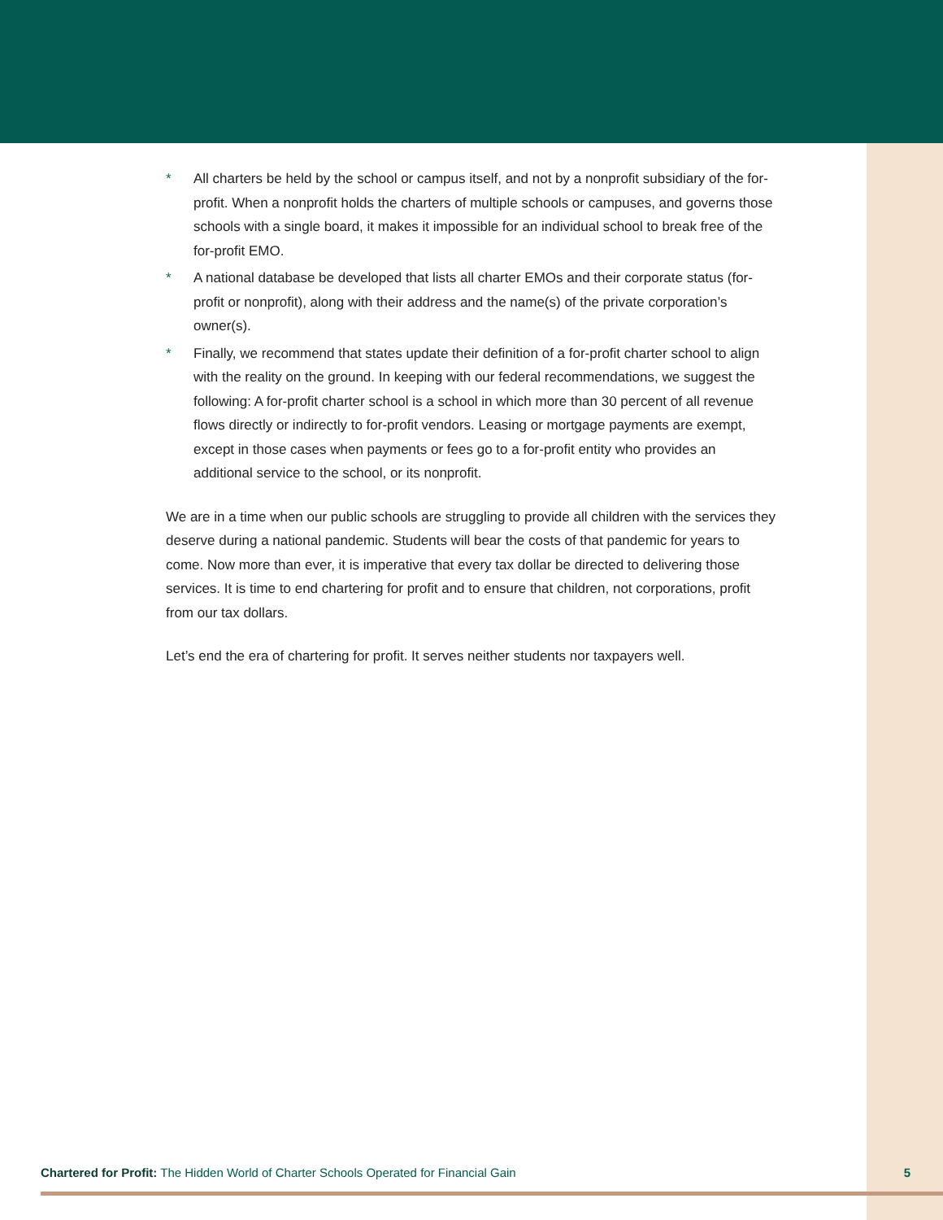* All charters be held by the school or campus itself, and not by a nonprofit subsidiary of the for-profit. When a nonprofit holds the charters of multiple schools or campuses, and governs those schools with a single board, it makes it impossible for an individual school to break free of the for-profit EMO.
* A national database be developed that lists all charter EMOs and their corporate status (for-profit or nonprofit), along with their address and the name(s) of the private corporation’s owner(s).
* Finally, we recommend that states update their definition of a for-profit charter school to align with the reality on the ground. In keeping with our federal recommendations, we suggest the following: A for-profit charter school is a school in which more than 30 percent of all revenue flows directly or indirectly to for-profit vendors. Leasing or mortgage payments are exempt, except in those cases when payments or fees go to a for-profit entity who provides an additional service to the school, or its nonprofit.
We are in a time when our public schools are struggling to provide all children with the services they deserve during a national pandemic. Students will bear the costs of that pandemic for years to come. Now more than ever, it is imperative that every tax dollar be directed to delivering those services. It is time to end chartering for profit and to ensure that children, not corporations, profit from our tax dollars.
Let’s end the era of chartering for profit. It serves neither students nor taxpayers well.
Chartered for Profit: The Hidden World of Charter Schools Operated for Financial Gain 5